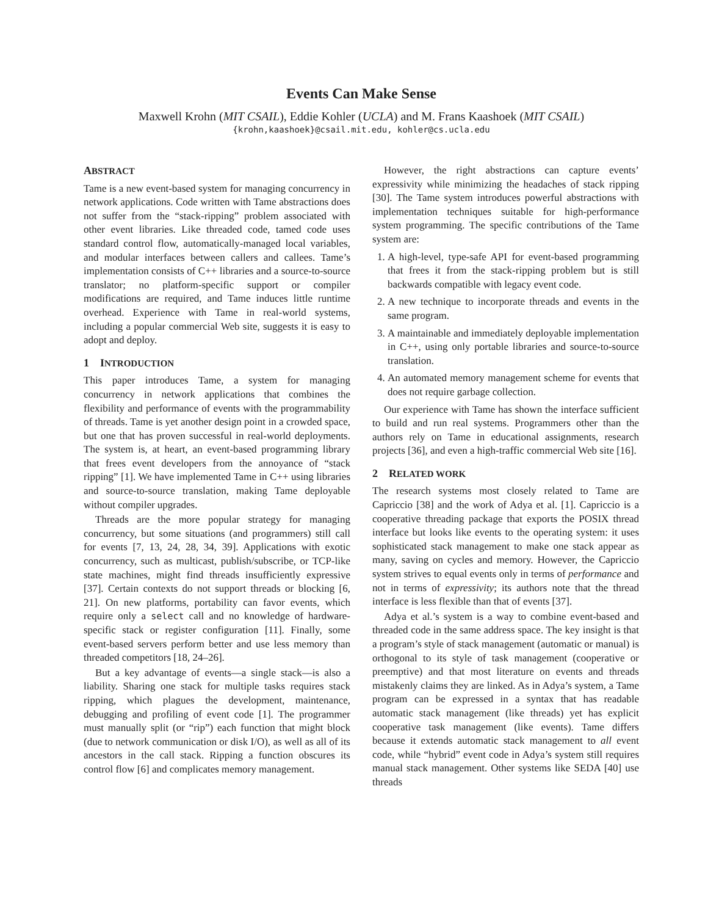Events Can Make Sense
Maxwell Krohn (MIT CSAIL), Eddie Kohler (UCLA) and M. Frans Kaashoek (MIT CSAIL)
{krohn,kaashoek}@csail.mit.edu, kohler@cs.ucla.edu
ABSTRACT
Tame is a new event-based system for managing concurrency in network applications. Code written with Tame abstractions does not suffer from the “stack-ripping” problem associated with other event libraries. Like threaded code, tamed code uses standard control flow, automatically-managed local variables, and modular interfaces between callers and callees. Tame’s implementation consists of C++ libraries and a source-to-source translator; no platform-specific support or compiler modifications are required, and Tame induces little runtime overhead. Experience with Tame in real-world systems, including a popular commercial Web site, suggests it is easy to adopt and deploy.
1 INTRODUCTION
This paper introduces Tame, a system for managing concurrency in network applications that combines the flexibility and performance of events with the programmability of threads. Tame is yet another design point in a crowded space, but one that has proven successful in real-world deployments. The system is, at heart, an event-based programming library that frees event developers from the annoyance of “stack ripping” [1]. We have implemented Tame in C++ using libraries and source-to-source translation, making Tame deployable without compiler upgrades.
Threads are the more popular strategy for managing concurrency, but some situations (and programmers) still call for events [7, 13, 24, 28, 34, 39]. Applications with exotic concurrency, such as multicast, publish/subscribe, or TCP-like state machines, might find threads insufficiently expressive [37]. Certain contexts do not support threads or blocking [6, 21]. On new platforms, portability can favor events, which require only a select call and no knowledge of hardware-specific stack or register configuration [11]. Finally, some event-based servers perform better and use less memory than threaded competitors [18, 24–26].
But a key advantage of events—a single stack—is also a liability. Sharing one stack for multiple tasks requires stack ripping, which plagues the development, maintenance, debugging and profiling of event code [1]. The programmer must manually split (or “rip”) each function that might block (due to network communication or disk I/O), as well as all of its ancestors in the call stack. Ripping a function obscures its control flow [6] and complicates memory management.
However, the right abstractions can capture events’ expressivity while minimizing the headaches of stack ripping [30]. The Tame system introduces powerful abstractions with implementation techniques suitable for high-performance system programming. The specific contributions of the Tame system are:
1. A high-level, type-safe API for event-based programming that frees it from the stack-ripping problem but is still backwards compatible with legacy event code.
2. A new technique to incorporate threads and events in the same program.
3. A maintainable and immediately deployable implementation in C++, using only portable libraries and source-to-source translation.
4. An automated memory management scheme for events that does not require garbage collection.
Our experience with Tame has shown the interface sufficient to build and run real systems. Programmers other than the authors rely on Tame in educational assignments, research projects [36], and even a high-traffic commercial Web site [16].
2 RELATED WORK
The research systems most closely related to Tame are Capriccio [38] and the work of Adya et al. [1]. Capriccio is a cooperative threading package that exports the POSIX thread interface but looks like events to the operating system: it uses sophisticated stack management to make one stack appear as many, saving on cycles and memory. However, the Capriccio system strives to equal events only in terms of performance and not in terms of expressivity; its authors note that the thread interface is less flexible than that of events [37].
Adya et al.’s system is a way to combine event-based and threaded code in the same address space. The key insight is that a program’s style of stack management (automatic or manual) is orthogonal to its style of task management (cooperative or preemptive) and that most literature on events and threads mistakenly claims they are linked. As in Adya’s system, a Tame program can be expressed in a syntax that has readable automatic stack management (like threads) yet has explicit cooperative task management (like events). Tame differs because it extends automatic stack management to all event code, while “hybrid” event code in Adya’s system still requires manual stack management. Other systems like SEDA [40] use threads